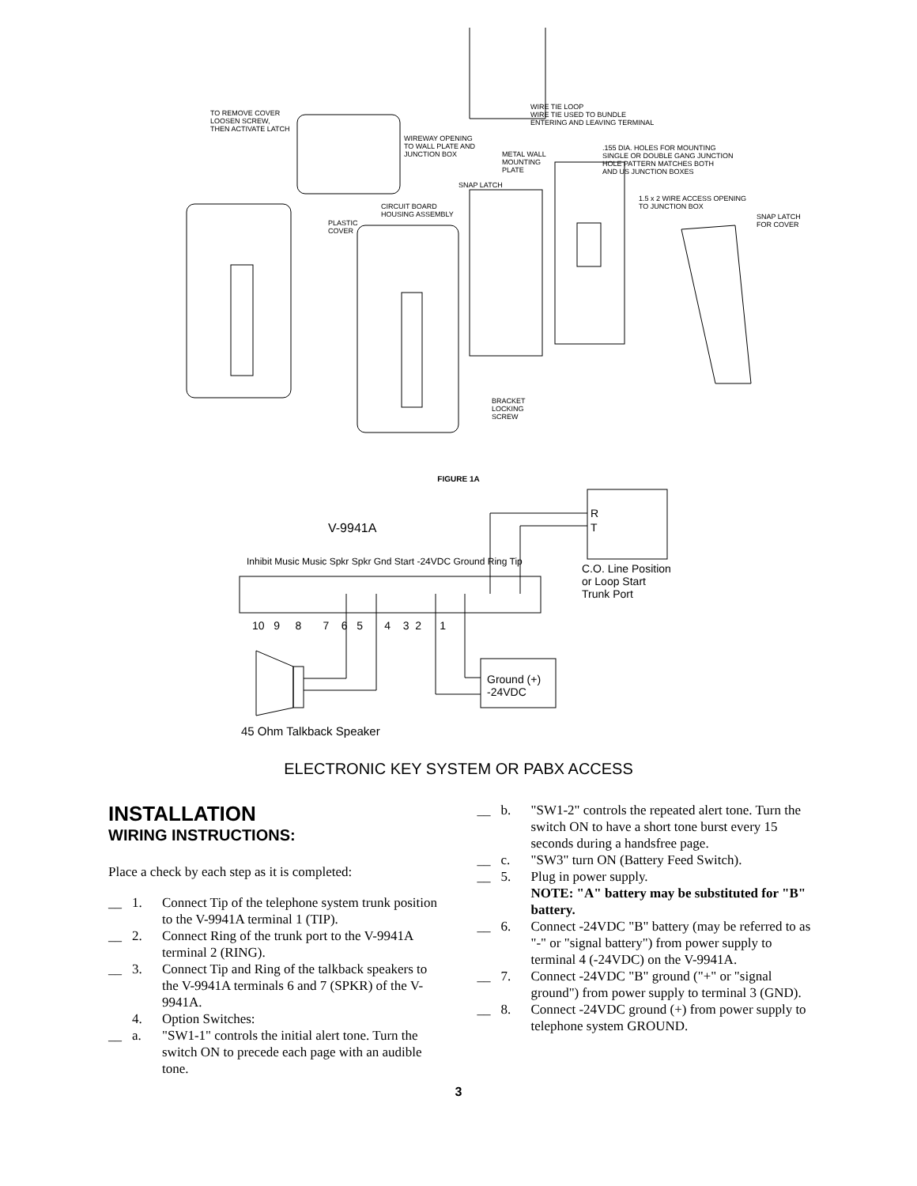TO REMOVE COVER
LOOSEN SCREW,
THEN ACTIVATE LATCH
WIRE TIE LOOP
WIRE TIE USED TO BUNDLE
ENTERING AND LEAVING TERMINAL
WIREWAY OPENING
TO WALL PLATE AND
JUNCTION BOX
METAL WALL
MOUNTING
PLATE
.155 DIA. HOLES FOR MOUNTING
SINGLE OR DOUBLE GANG JUNCTION
HOLE PATTERN MATCHES BOTH
AND US JUNCTION BOXES
SNAP LATCH
1.5 x 2 WIRE ACCESS OPENING
TO JUNCTION BOX
CIRCUIT BOARD
HOUSING ASSEMBLY
SNAP LATCH
FOR COVER
PLASTIC
COVER
BRACKET
LOCKING
SCREW
FIGURE 1A
V-9941A
R
T
Inhibit Music Music Spkr Spkr Gnd Start -24VDC Ground Ring Tip
C.O. Line Position
or Loop Start
Trunk Port
10 9 8 7 6 5 4 3 2 1
Ground (+)
-24VDC
45 Ohm Talkback Speaker
ELECTRONIC KEY SYSTEM OR PABX ACCESS
INSTALLATION
WIRING INSTRUCTIONS:
Place a check by each step as it is completed:
__ 1. Connect Tip of the telephone system trunk position to the V-9941A terminal 1 (TIP).
__ 2. Connect Ring of the trunk port to the V-9941A terminal 2 (RING).
__ 3. Connect Tip and Ring of the talkback speakers to the V-9941A terminals 6 and 7 (SPKR) of the V-9941A.
4. Option Switches:
__ a. "SW1-1" controls the initial alert tone. Turn the switch ON to precede each page with an audible tone.
__ b. "SW1-2" controls the repeated alert tone. Turn the switch ON to have a short tone burst every 15 seconds during a handsfree page.
__ c. "SW3" turn ON (Battery Feed Switch).
__ 5. Plug in power supply.
NOTE: "A" battery may be substituted for "B" battery.
__ 6. Connect -24VDC "B" battery (may be referred to as "-" or "signal battery") from power supply to terminal 4 (-24VDC) on the V-9941A.
__ 7. Connect -24VDC "B" ground ("+" or "signal ground") from power supply to terminal 3 (GND).
__ 8. Connect -24VDC ground (+) from power supply to telephone system GROUND.
3